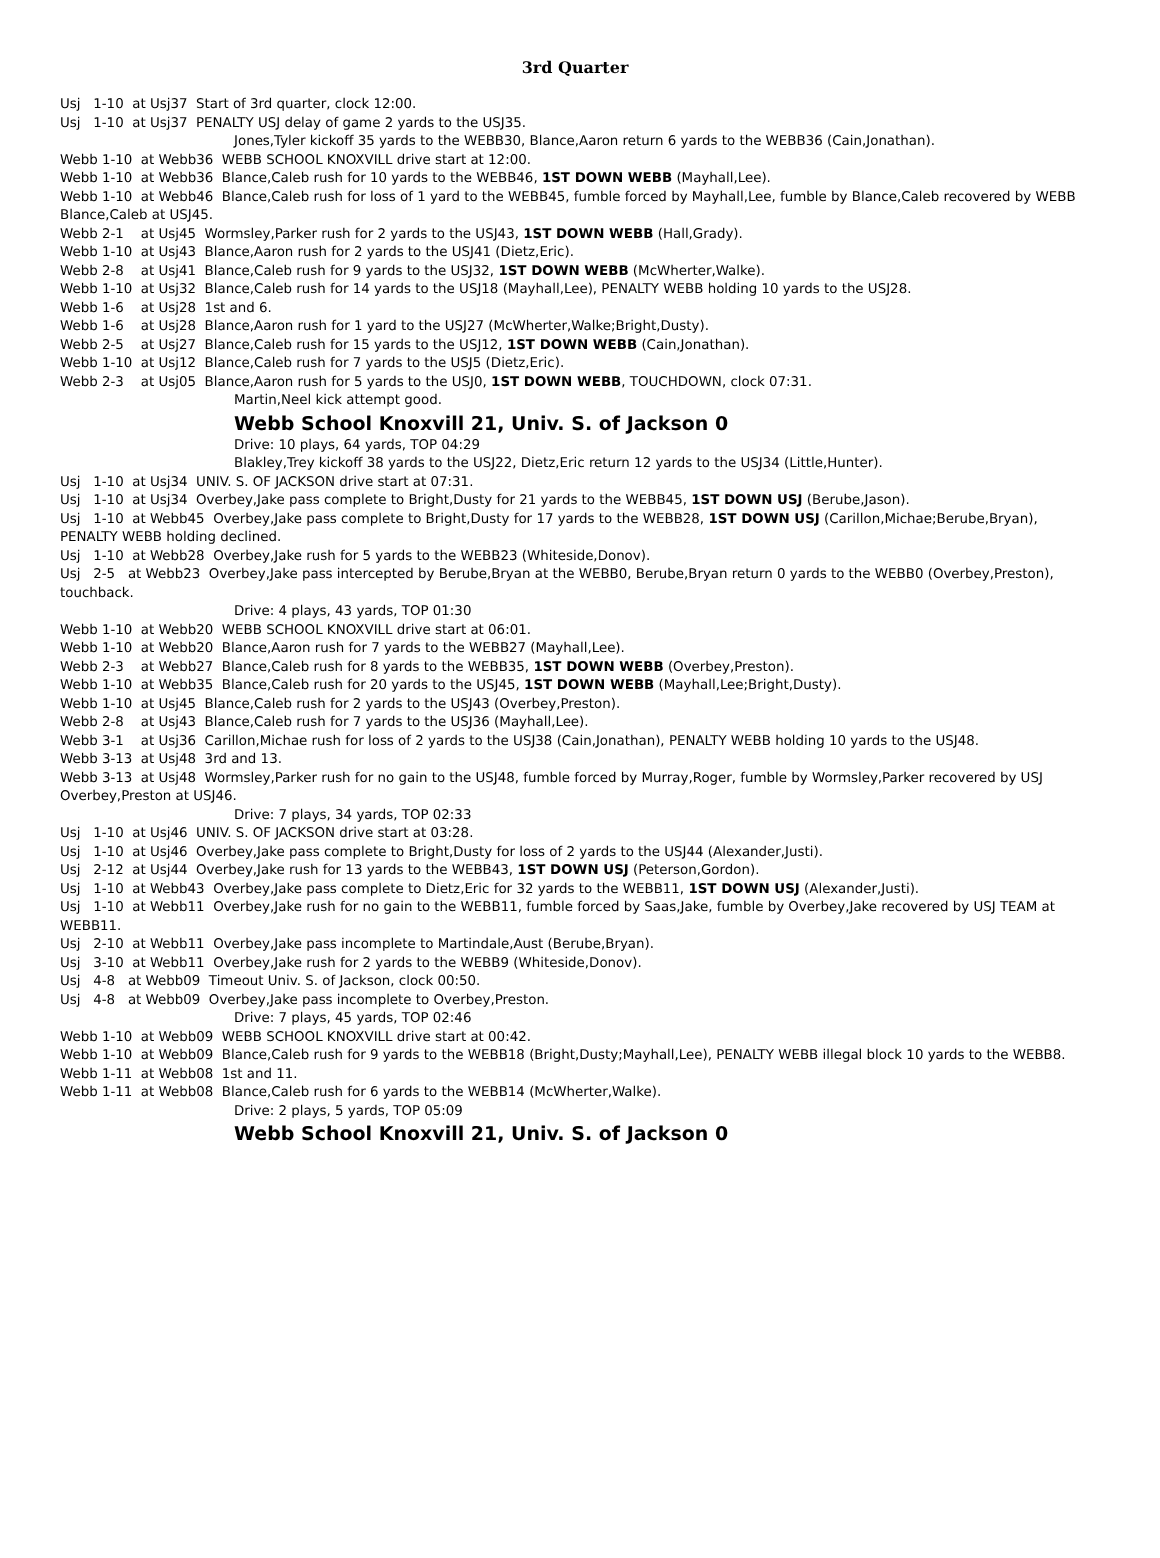3rd Quarter
Usj 1-10 at Usj37 Start of 3rd quarter, clock 12:00.
Usj 1-10 at Usj37 PENALTY USJ delay of game 2 yards to the USJ35.
Jones,Tyler kickoff 35 yards to the WEBB30, Blance,Aaron return 6 yards to the WEBB36 (Cain,Jonathan).
Webb 1-10 at Webb36 WEBB SCHOOL KNOXVILL drive start at 12:00.
Webb 1-10 at Webb36 Blance,Caleb rush for 10 yards to the WEBB46, 1ST DOWN WEBB (Mayhall,Lee).
Webb 1-10 at Webb46 Blance,Caleb rush for loss of 1 yard to the WEBB45, fumble forced by Mayhall,Lee, fumble by Blance,Caleb recovered by WEBB Blance,Caleb at USJ45.
Webb 2-1 at Usj45 Wormsley,Parker rush for 2 yards to the USJ43, 1ST DOWN WEBB (Hall,Grady).
Webb 1-10 at Usj43 Blance,Aaron rush for 2 yards to the USJ41 (Dietz,Eric).
Webb 2-8 at Usj41 Blance,Caleb rush for 9 yards to the USJ32, 1ST DOWN WEBB (McWherter,Walke).
Webb 1-10 at Usj32 Blance,Caleb rush for 14 yards to the USJ18 (Mayhall,Lee), PENALTY WEBB holding 10 yards to the USJ28.
Webb 1-6 at Usj28 1st and 6.
Webb 1-6 at Usj28 Blance,Aaron rush for 1 yard to the USJ27 (McWherter,Walke;Bright,Dusty).
Webb 2-5 at Usj27 Blance,Caleb rush for 15 yards to the USJ12, 1ST DOWN WEBB (Cain,Jonathan).
Webb 1-10 at Usj12 Blance,Caleb rush for 7 yards to the USJ5 (Dietz,Eric).
Webb 2-3 at Usj05 Blance,Aaron rush for 5 yards to the USJ0, 1ST DOWN WEBB, TOUCHDOWN, clock 07:31.
Martin,Neel kick attempt good.
Webb School Knoxvill 21, Univ. S. of Jackson 0
Drive: 10 plays, 64 yards, TOP 04:29
Blakley,Trey kickoff 38 yards to the USJ22, Dietz,Eric return 12 yards to the USJ34 (Little,Hunter).
Usj 1-10 at Usj34 UNIV. S. OF JACKSON drive start at 07:31.
Usj 1-10 at Usj34 Overbey,Jake pass complete to Bright,Dusty for 21 yards to the WEBB45, 1ST DOWN USJ (Berube,Jason).
Usj 1-10 at Webb45 Overbey,Jake pass complete to Bright,Dusty for 17 yards to the WEBB28, 1ST DOWN USJ (Carillon,Michae;Berube,Bryan), PENALTY WEBB holding declined.
Usj 1-10 at Webb28 Overbey,Jake rush for 5 yards to the WEBB23 (Whiteside,Donov).
Usj 2-5 at Webb23 Overbey,Jake pass intercepted by Berube,Bryan at the WEBB0, Berube,Bryan return 0 yards to the WEBB0 (Overbey,Preston), touchback.
Drive: 4 plays, 43 yards, TOP 01:30
Webb 1-10 at Webb20 WEBB SCHOOL KNOXVILL drive start at 06:01.
Webb 1-10 at Webb20 Blance,Aaron rush for 7 yards to the WEBB27 (Mayhall,Lee).
Webb 2-3 at Webb27 Blance,Caleb rush for 8 yards to the WEBB35, 1ST DOWN WEBB (Overbey,Preston).
Webb 1-10 at Webb35 Blance,Caleb rush for 20 yards to the USJ45, 1ST DOWN WEBB (Mayhall,Lee;Bright,Dusty).
Webb 1-10 at Usj45 Blance,Caleb rush for 2 yards to the USJ43 (Overbey,Preston).
Webb 2-8 at Usj43 Blance,Caleb rush for 7 yards to the USJ36 (Mayhall,Lee).
Webb 3-1 at Usj36 Carillon,Michae rush for loss of 2 yards to the USJ38 (Cain,Jonathan), PENALTY WEBB holding 10 yards to the USJ48.
Webb 3-13 at Usj48 3rd and 13.
Webb 3-13 at Usj48 Wormsley,Parker rush for no gain to the USJ48, fumble forced by Murray,Roger, fumble by Wormsley,Parker recovered by USJ Overbey,Preston at USJ46.
Drive: 7 plays, 34 yards, TOP 02:33
Usj 1-10 at Usj46 UNIV. S. OF JACKSON drive start at 03:28.
Usj 1-10 at Usj46 Overbey,Jake pass complete to Bright,Dusty for loss of 2 yards to the USJ44 (Alexander,Justi).
Usj 2-12 at Usj44 Overbey,Jake rush for 13 yards to the WEBB43, 1ST DOWN USJ (Peterson,Gordon).
Usj 1-10 at Webb43 Overbey,Jake pass complete to Dietz,Eric for 32 yards to the WEBB11, 1ST DOWN USJ (Alexander,Justi).
Usj 1-10 at Webb11 Overbey,Jake rush for no gain to the WEBB11, fumble forced by Saas,Jake, fumble by Overbey,Jake recovered by USJ TEAM at WEBB11.
Usj 2-10 at Webb11 Overbey,Jake pass incomplete to Martindale,Aust (Berube,Bryan).
Usj 3-10 at Webb11 Overbey,Jake rush for 2 yards to the WEBB9 (Whiteside,Donov).
Usj 4-8 at Webb09 Timeout Univ. S. of Jackson, clock 00:50.
Usj 4-8 at Webb09 Overbey,Jake pass incomplete to Overbey,Preston.
Drive: 7 plays, 45 yards, TOP 02:46
Webb 1-10 at Webb09 WEBB SCHOOL KNOXVILL drive start at 00:42.
Webb 1-10 at Webb09 Blance,Caleb rush for 9 yards to the WEBB18 (Bright,Dusty;Mayhall,Lee), PENALTY WEBB illegal block 10 yards to the WEBB8.
Webb 1-11 at Webb08 1st and 11.
Webb 1-11 at Webb08 Blance,Caleb rush for 6 yards to the WEBB14 (McWherter,Walke).
Drive: 2 plays, 5 yards, TOP 05:09
Webb School Knoxvill 21, Univ. S. of Jackson 0